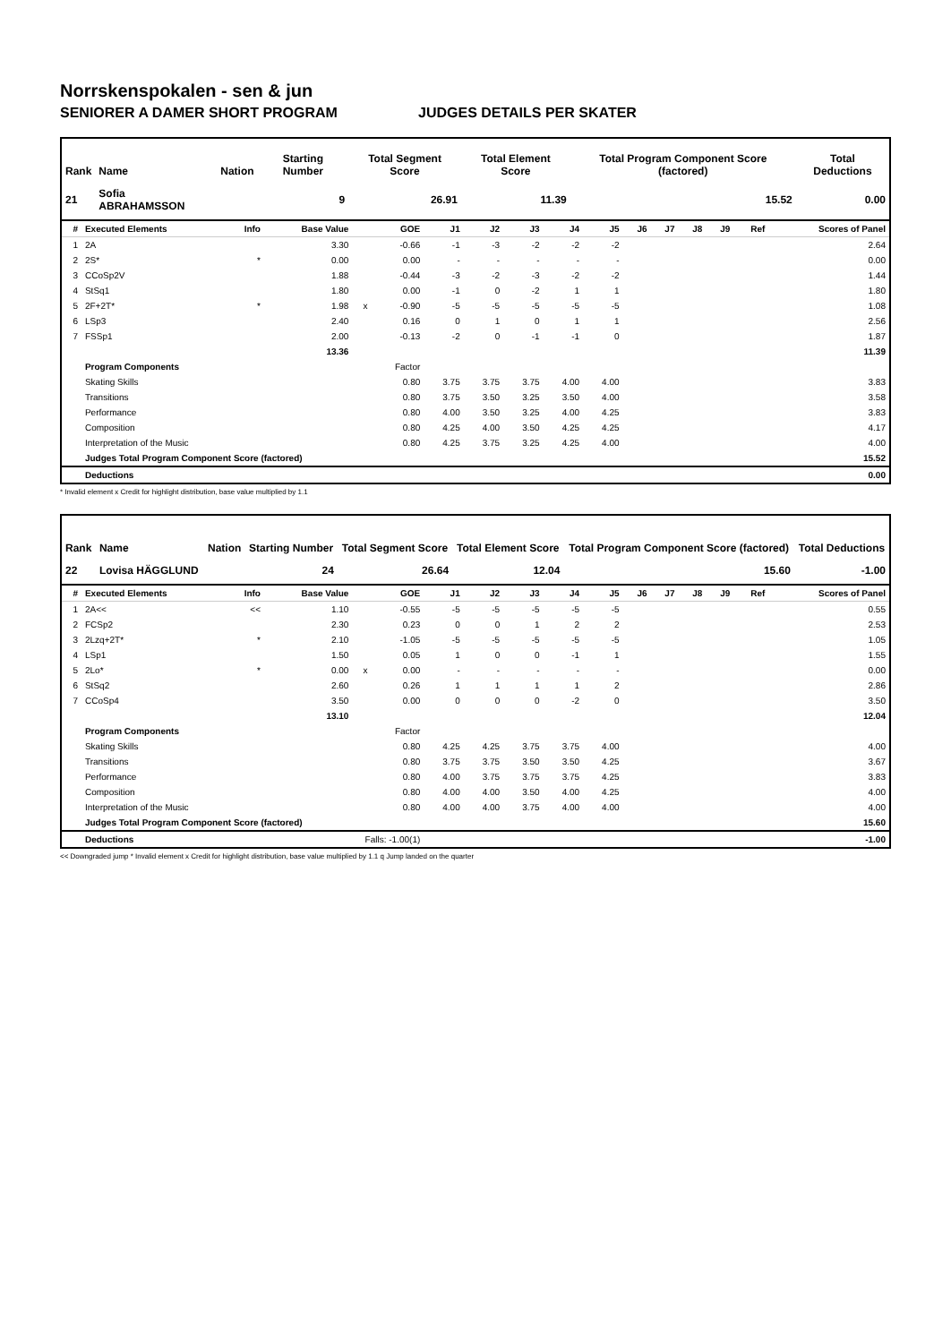Norrskenspokalen - sen & jun
SENIORER A DAMER SHORT PROGRAM JUDGES DETAILS PER SKATER
| Rank | Name | Nation | Starting Number | Total Segment Score | Total Element Score | Total Program Component Score (factored) | Total Deductions |
| --- | --- | --- | --- | --- | --- | --- | --- |
| 21 | Sofia ABRAHAMSSON | | 9 | 26.91 | 11.39 | 15.52 | 0.00 |
| # | Executed Elements | Info | Base Value | | GOE | J1 | J2 | J3 | J4 | J5 | J6 | J7 | J8 | J9 | Ref | Scores of Panel |
| --- | --- | --- | --- | --- | --- | --- | --- | --- | --- | --- | --- | --- | --- | --- | --- | --- |
| 1 | 2A | | 3.30 | | -0.66 | -1 | -3 | -2 | -2 | -2 | | | | | | 2.64 |
| 2 | 2S* | * | 0.00 | | 0.00 | - | - | - | - | - | | | | | | 0.00 |
| 3 | CCoSp2V | | 1.88 | | -0.44 | -3 | -2 | -3 | -2 | -2 | | | | | | 1.44 |
| 4 | StSq1 | | 1.80 | | 0.00 | -1 | 0 | -2 | 1 | 1 | | | | | | 1.80 |
| 5 | 2F+2T* | * | 1.98 | x | -0.90 | -5 | -5 | -5 | -5 | -5 | | | | | | 1.08 |
| 6 | LSp3 | | 2.40 | | 0.16 | 0 | 1 | 0 | 1 | 1 | | | | | | 2.56 |
| 7 | FSSp1 | | 2.00 | | -0.13 | -2 | 0 | -1 | -1 | 0 | | | | | | 1.87 |
| | | | 13.36 | | | | | | | | | | | | | 11.39 |
| | Program Components | | | | Factor | | | | | | | | | | | |
| | Skating Skills | | | | 0.80 | 3.75 | 3.75 | 3.75 | 4.00 | 4.00 | | | | | | 3.83 |
| | Transitions | | | | 0.80 | 3.75 | 3.50 | 3.25 | 3.50 | 4.00 | | | | | | 3.58 |
| | Performance | | | | 0.80 | 4.00 | 3.50 | 3.25 | 4.00 | 4.25 | | | | | | 3.83 |
| | Composition | | | | 0.80 | 4.25 | 4.00 | 3.50 | 4.25 | 4.25 | | | | | | 4.17 |
| | Interpretation of the Music | | | | 0.80 | 4.25 | 3.75 | 3.25 | 4.25 | 4.00 | | | | | | 4.00 |
| | Judges Total Program Component Score (factored) | | | | | | | | | | | | | | | 15.52 |
| | Deductions | | | | | | | | | | | | | | | 0.00 |
* Invalid element x Credit for highlight distribution, base value multiplied by 1.1
| Rank | Name | Nation | Starting Number | Total Segment Score | Total Element Score | Total Program Component Score (factored) | Total Deductions |
| --- | --- | --- | --- | --- | --- | --- | --- |
| 22 | Lovisa HÄGGLUND | | 24 | 26.64 | 12.04 | 15.60 | -1.00 |
| # | Executed Elements | Info | Base Value | | GOE | J1 | J2 | J3 | J4 | J5 | J6 | J7 | J8 | J9 | Ref | Scores of Panel |
| --- | --- | --- | --- | --- | --- | --- | --- | --- | --- | --- | --- | --- | --- | --- | --- | --- |
| 1 | 2A<< | << | 1.10 | | -0.55 | -5 | -5 | -5 | -5 | -5 | | | | | | 0.55 |
| 2 | FCSp2 | | 2.30 | | 0.23 | 0 | 0 | 1 | 2 | 2 | | | | | | 2.53 |
| 3 | 2Lzq+2T* | * | 2.10 | | -1.05 | -5 | -5 | -5 | -5 | -5 | | | | | | 1.05 |
| 4 | LSp1 | | 1.50 | | 0.05 | 1 | 0 | 0 | -1 | 1 | | | | | | 1.55 |
| 5 | 2Lo* | * | 0.00 | x | 0.00 | - | - | - | - | - | | | | | | 0.00 |
| 6 | StSq2 | | 2.60 | | 0.26 | 1 | 1 | 1 | 1 | 2 | | | | | | 2.86 |
| 7 | CCoSp4 | | 3.50 | | 0.00 | 0 | 0 | 0 | -2 | 0 | | | | | | 3.50 |
| | | | 13.10 | | | | | | | | | | | | | 12.04 |
| | Program Components | | | | Factor | | | | | | | | | | | |
| | Skating Skills | | | | 0.80 | 4.25 | 4.25 | 3.75 | 3.75 | 4.00 | | | | | | 4.00 |
| | Transitions | | | | 0.80 | 3.75 | 3.75 | 3.50 | 3.50 | 4.25 | | | | | | 3.67 |
| | Performance | | | | 0.80 | 4.00 | 3.75 | 3.75 | 3.75 | 4.25 | | | | | | 3.83 |
| | Composition | | | | 0.80 | 4.00 | 4.00 | 3.50 | 4.00 | 4.25 | | | | | | 4.00 |
| | Interpretation of the Music | | | | 0.80 | 4.00 | 4.00 | 3.75 | 4.00 | 4.00 | | | | | | 4.00 |
| | Judges Total Program Component Score (factored) | | | | | | | | | | | | | | | 15.60 |
| | Deductions | | Falls: -1.00(1) | | | | | | | | | | | | | -1.00 |
<< Downgraded jump * Invalid element x Credit for highlight distribution, base value multiplied by 1.1 q Jump landed on the quarter